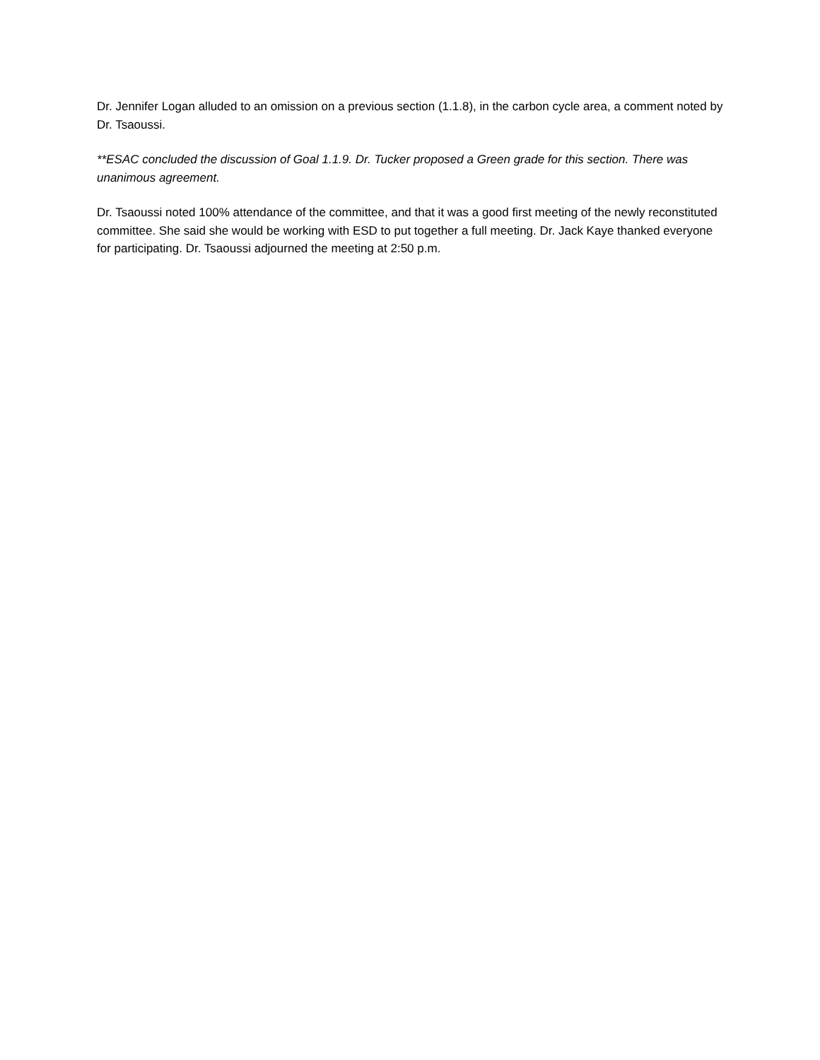Dr. Jennifer Logan alluded to an omission on a previous section (1.1.8), in the carbon cycle area, a comment noted by Dr. Tsaoussi.
**ESAC concluded the discussion of Goal 1.1.9. Dr. Tucker proposed a Green grade for this section. There was unanimous agreement.
Dr. Tsaoussi noted 100% attendance of the committee, and that it was a good first meeting of the newly reconstituted committee. She said she would be working with ESD to put together a full meeting. Dr. Jack Kaye thanked everyone for participating. Dr. Tsaoussi adjourned the meeting at 2:50 p.m.